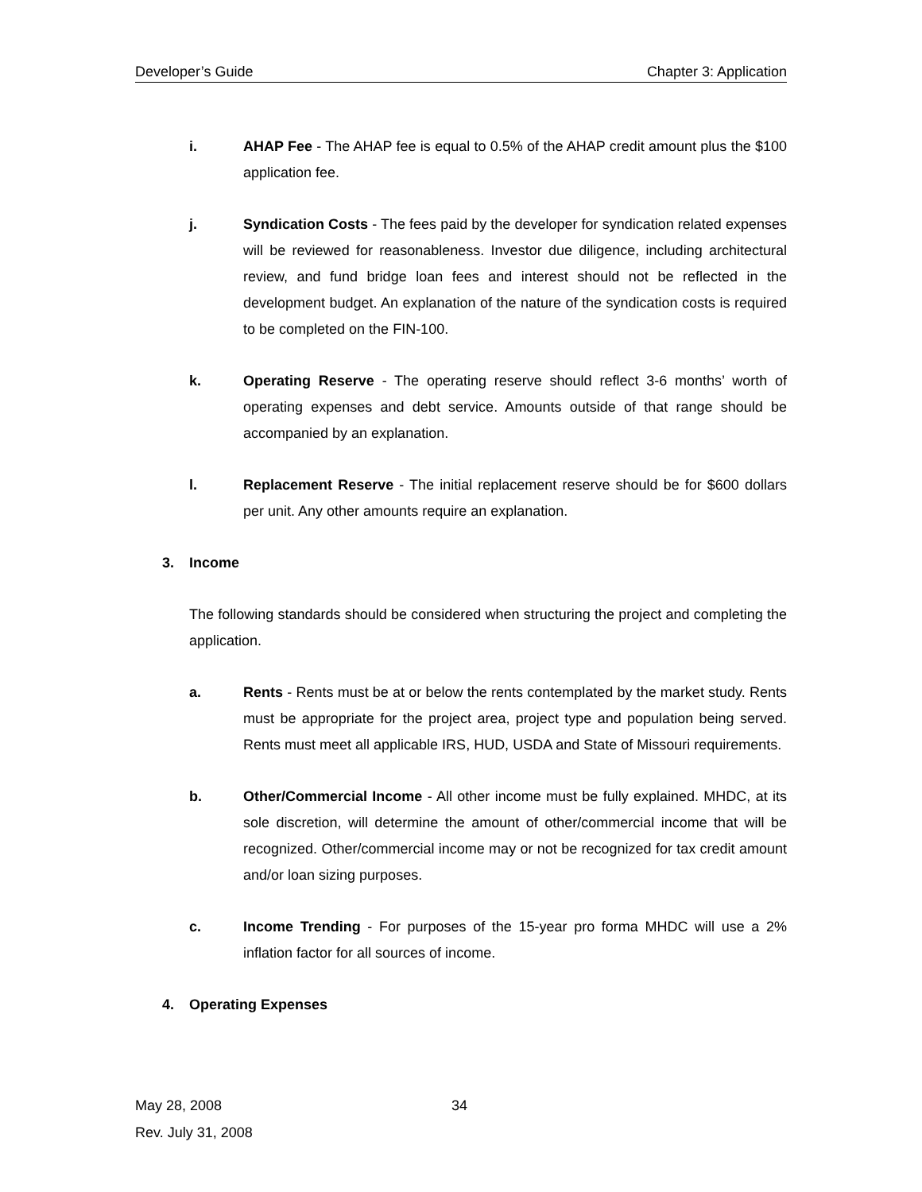Developer’s Guide Chapter 3: Application
i. AHAP Fee - The AHAP fee is equal to 0.5% of the AHAP credit amount plus the $100 application fee.
j. Syndication Costs - The fees paid by the developer for syndication related expenses will be reviewed for reasonableness. Investor due diligence, including architectural review, and fund bridge loan fees and interest should not be reflected in the development budget. An explanation of the nature of the syndication costs is required to be completed on the FIN-100.
k. Operating Reserve - The operating reserve should reflect 3-6 months’ worth of operating expenses and debt service. Amounts outside of that range should be accompanied by an explanation.
l. Replacement Reserve - The initial replacement reserve should be for $600 dollars per unit. Any other amounts require an explanation.
3. Income
The following standards should be considered when structuring the project and completing the application.
a. Rents - Rents must be at or below the rents contemplated by the market study. Rents must be appropriate for the project area, project type and population being served. Rents must meet all applicable IRS, HUD, USDA and State of Missouri requirements.
b. Other/Commercial Income - All other income must be fully explained. MHDC, at its sole discretion, will determine the amount of other/commercial income that will be recognized. Other/commercial income may or not be recognized for tax credit amount and/or loan sizing purposes.
c. Income Trending - For purposes of the 15-year pro forma MHDC will use a 2% inflation factor for all sources of income.
4. Operating Expenses
May 28, 2008
Rev. July 31, 2008
34